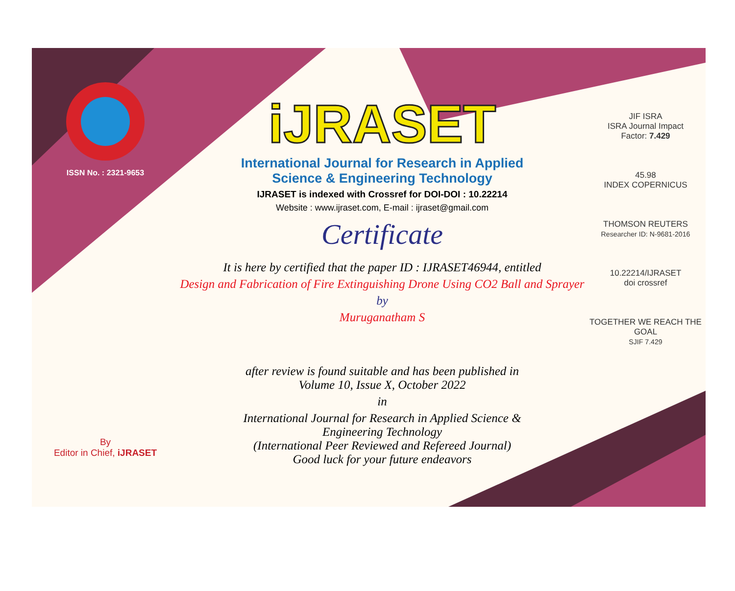ISSN No. : 2321-9653
By
Editor in Chief, iJRASET
iJRASET
International Journal for Research in Applied
Science & Engineering Technology
IJRASET is indexed with Crossref for DOI-DOI : 10.22214
Website : www.ijraset.com, E-mail : ijraset@gmail.com
Certificate
It is here by certified that the paper ID : IJRASET46944, entitled
Design and Fabrication of Fire Extinguishing Drone Using CO2 Ball and Sprayer
by
Muruganatham S
after review is found suitable and has been published in
Volume 10, Issue X, October 2022
in
International Journal for Research in Applied Science &
Engineering Technology
(International Peer Reviewed and Refereed Journal)
Good luck for your future endeavors
JIF ISRA
ISRA Journal Impact
Factor: 7.429
45.98
INDEX COPERNICUS
THOMSON REUTERS
Researcher ID: N-9681-2016
10.22214/IJRASET
doi crossref
TOGETHER WE REACH THE GOAL
SJIF 7.429